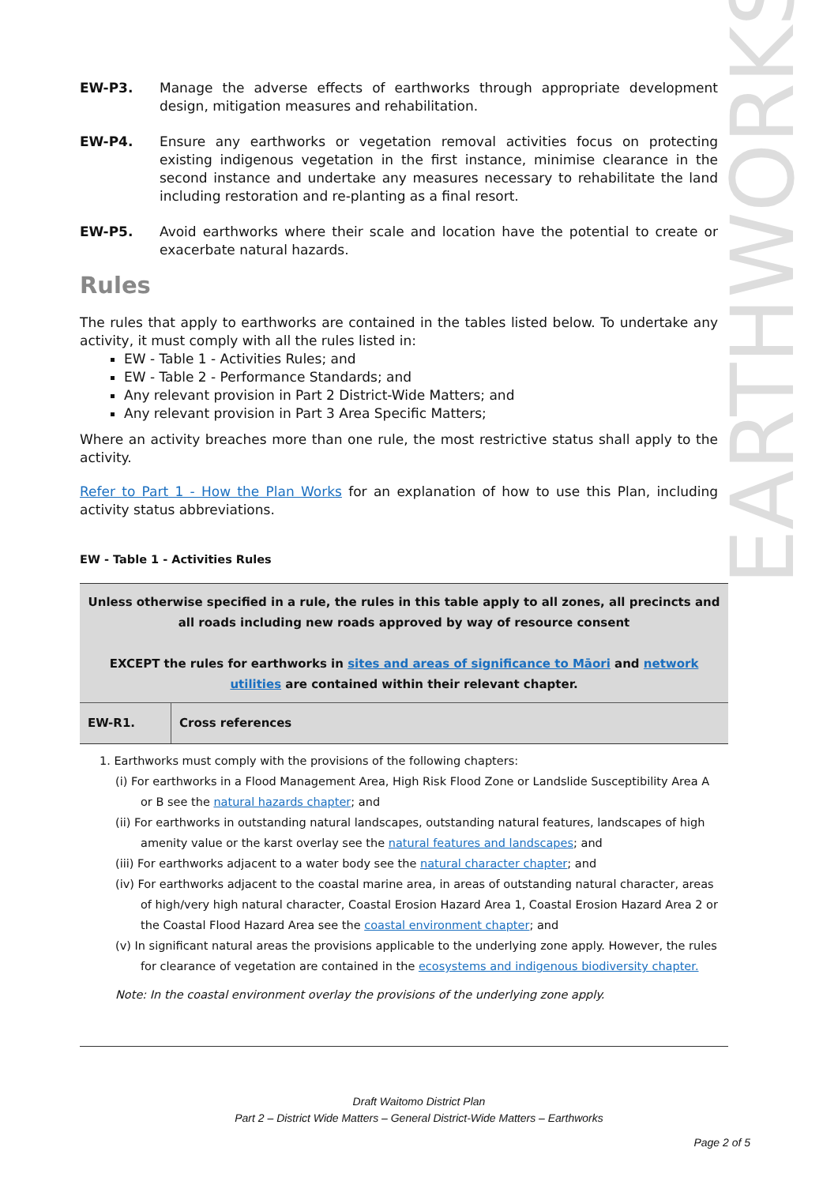EARTHWORKS
EW-P3. Manage the adverse effects of earthworks through appropriate development design, mitigation measures and rehabilitation.
EW-P4. Ensure any earthworks or vegetation removal activities focus on protecting existing indigenous vegetation in the first instance, minimise clearance in the second instance and undertake any measures necessary to rehabilitate the land including restoration and re-planting as a final resort.
EW-P5. Avoid earthworks where their scale and location have the potential to create or exacerbate natural hazards.
Rules
The rules that apply to earthworks are contained in the tables listed below. To undertake any activity, it must comply with all the rules listed in:
EW - Table 1 - Activities Rules; and
EW - Table 2 - Performance Standards; and
Any relevant provision in Part 2 District-Wide Matters; and
Any relevant provision in Part 3 Area Specific Matters;
Where an activity breaches more than one rule, the most restrictive status shall apply to the activity.
Refer to Part 1 - How the Plan Works for an explanation of how to use this Plan, including activity status abbreviations.
EW - Table 1 - Activities Rules
| Unless otherwise specified in a rule, the rules in this table apply to all zones, all precincts and all roads including new roads approved by way of resource consent EXCEPT the rules for earthworks in sites and areas of significance to Māori and network utilities are contained within their relevant chapter. | |
| EW-R1. | Cross references |
1. Earthworks must comply with the provisions of the following chapters:
(i) For earthworks in a Flood Management Area, High Risk Flood Zone or Landslide Susceptibility Area A or B see the natural hazards chapter; and
(ii) For earthworks in outstanding natural landscapes, outstanding natural features, landscapes of high amenity value or the karst overlay see the natural features and landscapes; and
(iii) For earthworks adjacent to a water body see the natural character chapter; and
(iv) For earthworks adjacent to the coastal marine area, in areas of outstanding natural character, areas of high/very high natural character, Coastal Erosion Hazard Area 1, Coastal Erosion Hazard Area 2 or the Coastal Flood Hazard Area see the coastal environment chapter; and
(v) In significant natural areas the provisions applicable to the underlying zone apply. However, the rules for clearance of vegetation are contained in the ecosystems and indigenous biodiversity chapter.
Note: In the coastal environment overlay the provisions of the underlying zone apply.
Draft Waitomo District Plan
Part 2 – District Wide Matters – General District-Wide Matters – Earthworks
Page 2 of 5